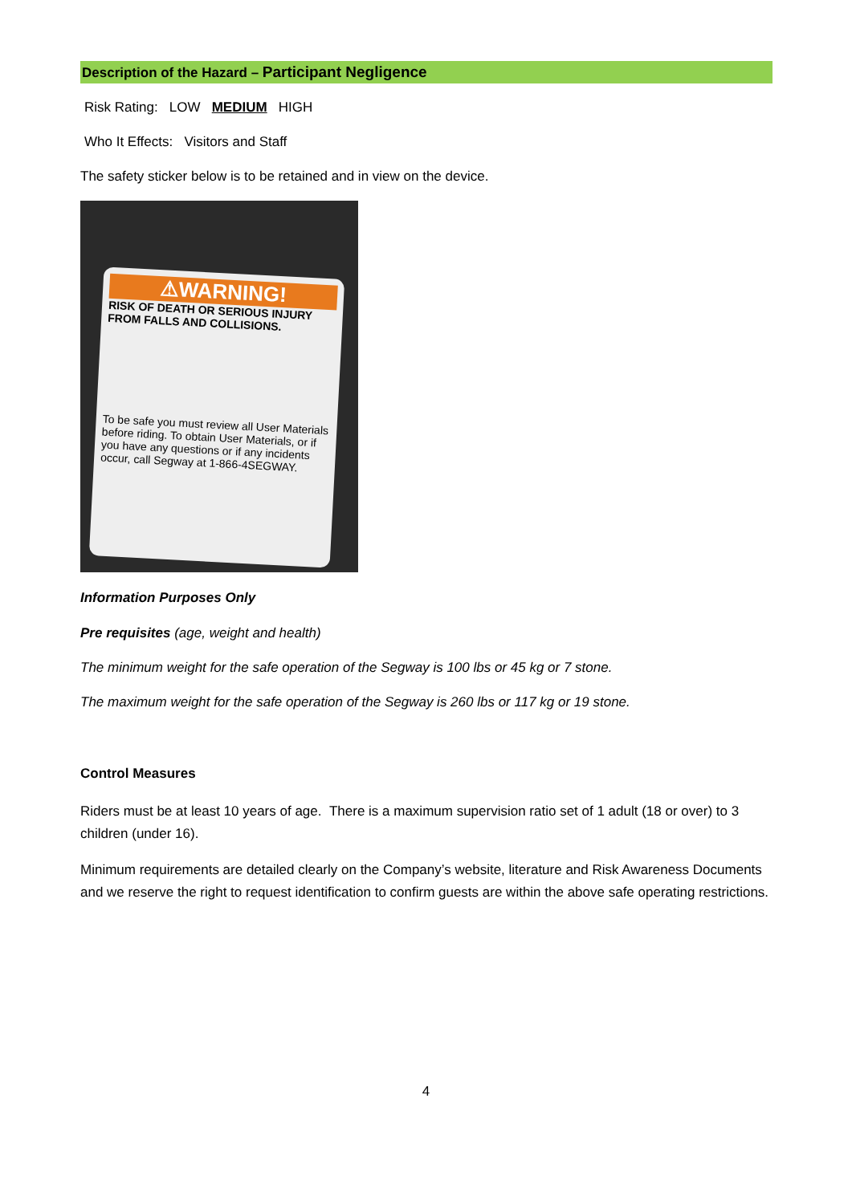Description of the Hazard – Participant Negligence
Risk Rating: LOW MEDIUM HIGH
Who It Effects: Visitors and Staff
The safety sticker below is to be retained and in view on the device.
⚠WARNING!
RISK OF DEATH OR SERIOUS INJURY FROM FALLS AND COLLISIONS.
To be safe you must review all User Materials before riding. To obtain User Materials, or if you have any questions or if any incidents occur, call Segway at 1-866-4SEGWAY.
Information Purposes Only
Pre requisites (age, weight and health)
The minimum weight for the safe operation of the Segway is 100 lbs or 45 kg or 7 stone.
The maximum weight for the safe operation of the Segway is 260 lbs or 117 kg or 19 stone.
Control Measures
Riders must be at least 10 years of age. There is a maximum supervision ratio set of 1 adult (18 or over) to 3 children (under 16).
Minimum requirements are detailed clearly on the Company’s website, literature and Risk Awareness Documents and we reserve the right to request identification to confirm guests are within the above safe operating restrictions.
4